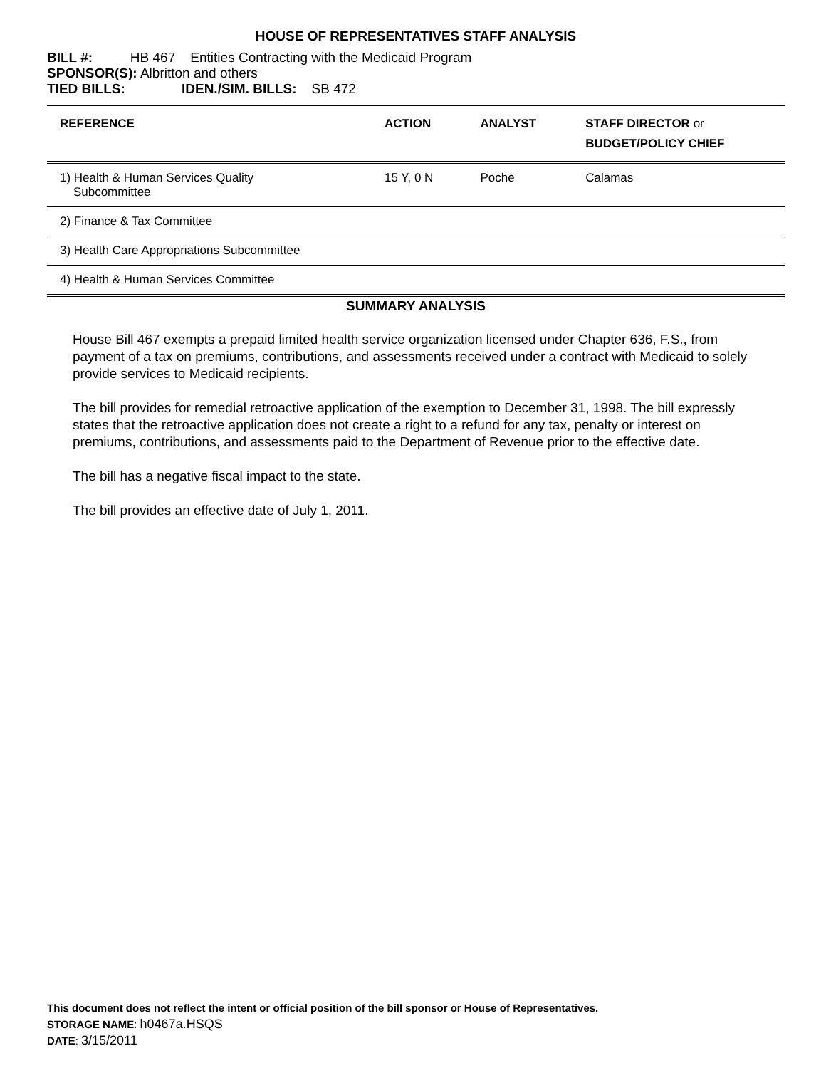HOUSE OF REPRESENTATIVES STAFF ANALYSIS
BILL #: HB 467 Entities Contracting with the Medicaid Program
SPONSOR(S): Albritton and others
TIED BILLS: IDEN./SIM. BILLS: SB 472
| REFERENCE | ACTION | ANALYST | STAFF DIRECTOR or BUDGET/POLICY CHIEF |
| --- | --- | --- | --- |
| 1) Health & Human Services Quality Subcommittee | 15 Y, 0 N | Poche | Calamas |
| 2) Finance & Tax Committee | | | |
| 3) Health Care Appropriations Subcommittee | | | |
| 4) Health & Human Services Committee | | | |
SUMMARY ANALYSIS
House Bill 467 exempts a prepaid limited health service organization licensed under Chapter 636, F.S., from payment of a tax on premiums, contributions, and assessments received under a contract with Medicaid to solely provide services to Medicaid recipients.
The bill provides for remedial retroactive application of the exemption to December 31, 1998. The bill expressly states that the retroactive application does not create a right to a refund for any tax, penalty or interest on premiums, contributions, and assessments paid to the Department of Revenue prior to the effective date.
The bill has a negative fiscal impact to the state.
The bill provides an effective date of July 1, 2011.
This document does not reflect the intent or official position of the bill sponsor or House of Representatives.
STORAGE NAME: h0467a.HSQS
DATE: 3/15/2011